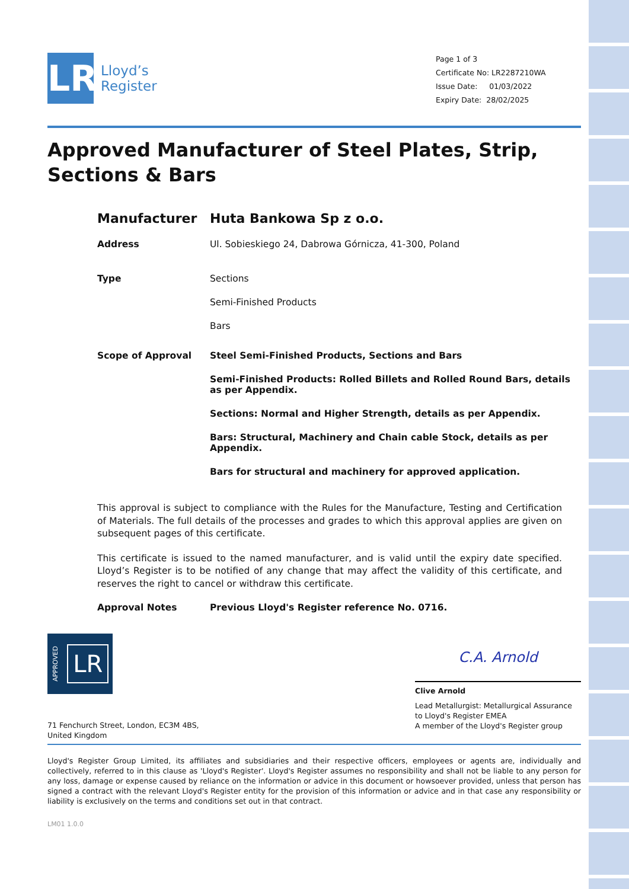LR
Lloyd’s
Register
Page 1 of 3
Certificate No: LR2287210WA
Issue Date: 01/03/2022
Expiry Date: 28/02/2025
Approved Manufacturer of Steel Plates, Strip, Sections & Bars
Manufacturer Huta Bankowa Sp z o.o.
Address Ul. Sobieskiego 24, Dabrowa Górnicza, 41-300, Poland
Type Sections
Semi-Finished Products
Bars
Scope of Approval Steel Semi-Finished Products, Sections and Bars
Semi-Finished Products: Rolled Billets and Rolled Round Bars, details as per Appendix.
Sections: Normal and Higher Strength, details as per Appendix.
Bars: Structural, Machinery and Chain cable Stock, details as per Appendix.
Bars for structural and machinery for approved application.
This approval is subject to compliance with the Rules for the Manufacture, Testing and Certification of Materials. The full details of the processes and grades to which this approval applies are given on subsequent pages of this certificate.
This certificate is issued to the named manufacturer, and is valid until the expiry date specified. Lloyd’s Register is to be notified of any change that may affect the validity of this certificate, and reserves the right to cancel or withdraw this certificate.
Approval Notes Previous Lloyd's Register reference No. 0716.
APPROVED LR
71 Fenchurch Street, London, EC3M 4BS, United Kingdom
C.A. Arnold
Clive Arnold
Lead Metallurgist: Metallurgical Assurance to Lloyd's Register EMEA
A member of the Lloyd's Register group
Lloyd's Register Group Limited, its affiliates and subsidiaries and their respective officers, employees or agents are, individually and collectively, referred to in this clause as 'Lloyd's Register'. Lloyd's Register assumes no responsibility and shall not be liable to any person for any loss, damage or expense caused by reliance on the information or advice in this document or howsoever provided, unless that person has signed a contract with the relevant Lloyd's Register entity for the provision of this information or advice and in that case any responsibility or liability is exclusively on the terms and conditions set out in that contract.
LM01 1.0.0